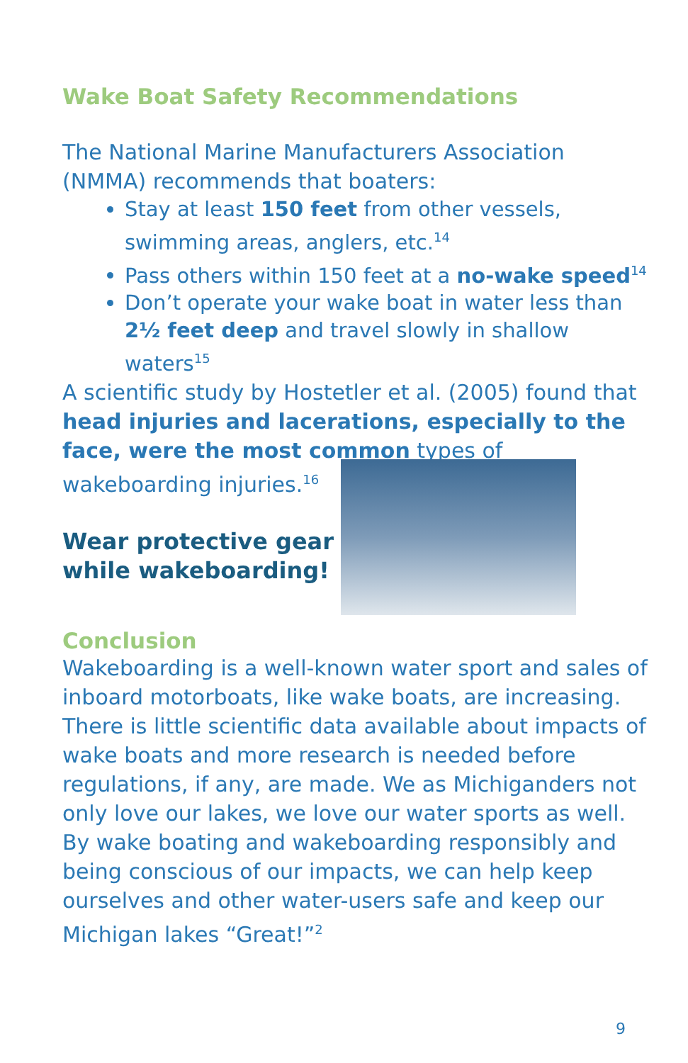Wake Boat Safety Recommendations
The National Marine Manufacturers Association (NMMA) recommends that boaters:
Stay at least 150 feet from other vessels, swimming areas, anglers, etc.<sup>14</sup>
Pass others within 150 feet at a no-wake speed<sup>14</sup>
Don’t operate your wake boat in water less than 2½ feet deep and travel slowly in shallow waters<sup>15</sup>
A scientific study by Hostetler et al. (2005) found that head injuries and lacerations, especially to the face, were the most common types of
wakeboarding injuries.<sup>16</sup>
Wear protective gear
while wakeboarding!
Conclusion
Wakeboarding is a well-known water sport and sales of inboard motorboats, like wake boats, are increasing. There is little scientific data available about impacts of wake boats and more research is needed before regulations, if any, are made. We as Michiganders not only love our lakes, we love our water sports as well. By wake boating and wakeboarding responsibly and being conscious of our impacts, we can help keep ourselves and other water-users safe and keep our Michigan lakes “Great!”<sup>2</sup>
9